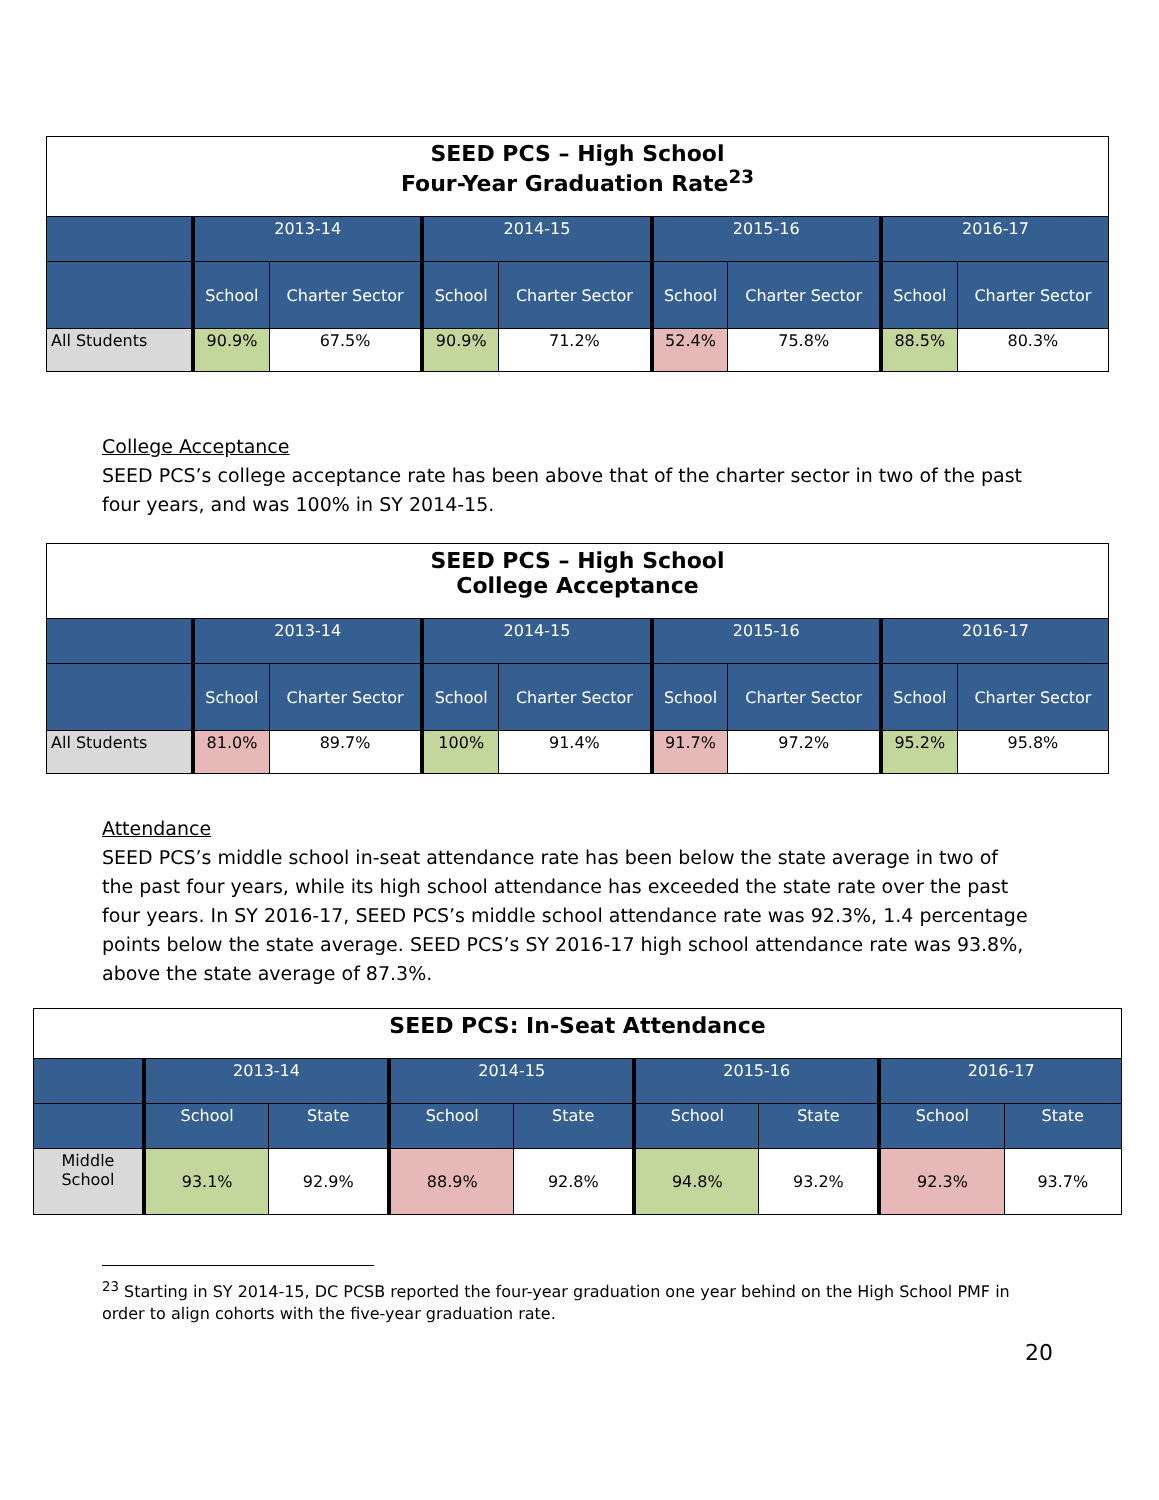| SEED PCS – High School Four-Year Graduation Rate<sup>23</sup> | | | | | | | | |
| --- | --- | --- | --- | --- | --- | --- | --- | --- |
| | 2013-14 | | 2014-15 | | 2015-16 | | 2016-17 | |
| | School | Charter Sector | School | Charter Sector | School | Charter Sector | School | Charter Sector |
| All Students | 90.9% | 67.5% | 90.9% | 71.2% | 52.4% | 75.8% | 88.5% | 80.3% |
College Acceptance
SEED PCS’s college acceptance rate has been above that of the charter sector in two of the past four years, and was 100% in SY 2014-15.
| SEED PCS – High School College Acceptance | | | | | | | | |
| --- | --- | --- | --- | --- | --- | --- | --- | --- |
| | 2013-14 | | 2014-15 | | 2015-16 | | 2016-17 | |
| | School | Charter Sector | School | Charter Sector | School | Charter Sector | School | Charter Sector |
| All Students | 81.0% | 89.7% | 100% | 91.4% | 91.7% | 97.2% | 95.2% | 95.8% |
Attendance
SEED PCS’s middle school in-seat attendance rate has been below the state average in two of the past four years, while its high school attendance has exceeded the state rate over the past four years. In SY 2016-17, SEED PCS’s middle school attendance rate was 92.3%, 1.4 percentage points below the state average. SEED PCS’s SY 2016-17 high school attendance rate was 93.8%, above the state average of 87.3%.
| SEED PCS: In-Seat Attendance | | | | | | | | |
| --- | --- | --- | --- | --- | --- | --- | --- | --- |
| | 2013-14 | | 2014-15 | | 2015-16 | | 2016-17 | |
| | School | State | School | State | School | State | School | State |
| Middle School | 93.1% | 92.9% | 88.9% | 92.8% | 94.8% | 93.2% | 92.3% | 93.7% |
<sup>23</sup> Starting in SY 2014-15, DC PCSB reported the four-year graduation one year behind on the High School PMF in order to align cohorts with the five-year graduation rate.
20